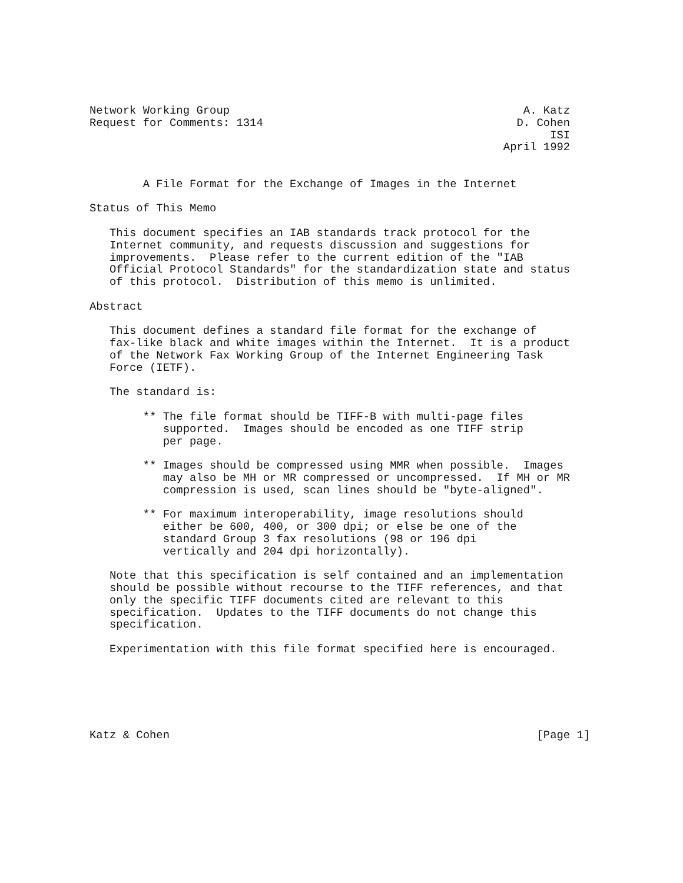Network Working Group                                            A. Katz
Request for Comments: 1314                                      D. Cohen
                                                                     ISI
                                                              April 1992


        A File Format for the Exchange of Images in the Internet

Status of This Memo

   This document specifies an IAB standards track protocol for the
   Internet community, and requests discussion and suggestions for
   improvements.  Please refer to the current edition of the "IAB
   Official Protocol Standards" for the standardization state and status
   of this protocol.  Distribution of this memo is unlimited.

Abstract

   This document defines a standard file format for the exchange of
   fax-like black and white images within the Internet.  It is a product
   of the Network Fax Working Group of the Internet Engineering Task
   Force (IETF).

   The standard is:

        ** The file format should be TIFF-B with multi-page files
           supported.  Images should be encoded as one TIFF strip
           per page.

        ** Images should be compressed using MMR when possible.  Images
           may also be MH or MR compressed or uncompressed.  If MH or MR
           compression is used, scan lines should be "byte-aligned".

        ** For maximum interoperability, image resolutions should
           either be 600, 400, or 300 dpi; or else be one of the
           standard Group 3 fax resolutions (98 or 196 dpi
           vertically and 204 dpi horizontally).

   Note that this specification is self contained and an implementation
   should be possible without recourse to the TIFF references, and that
   only the specific TIFF documents cited are relevant to this
   specification.  Updates to the TIFF documents do not change this
   specification.

   Experimentation with this file format specified here is encouraged.






Katz & Cohen                                                       [Page 1]